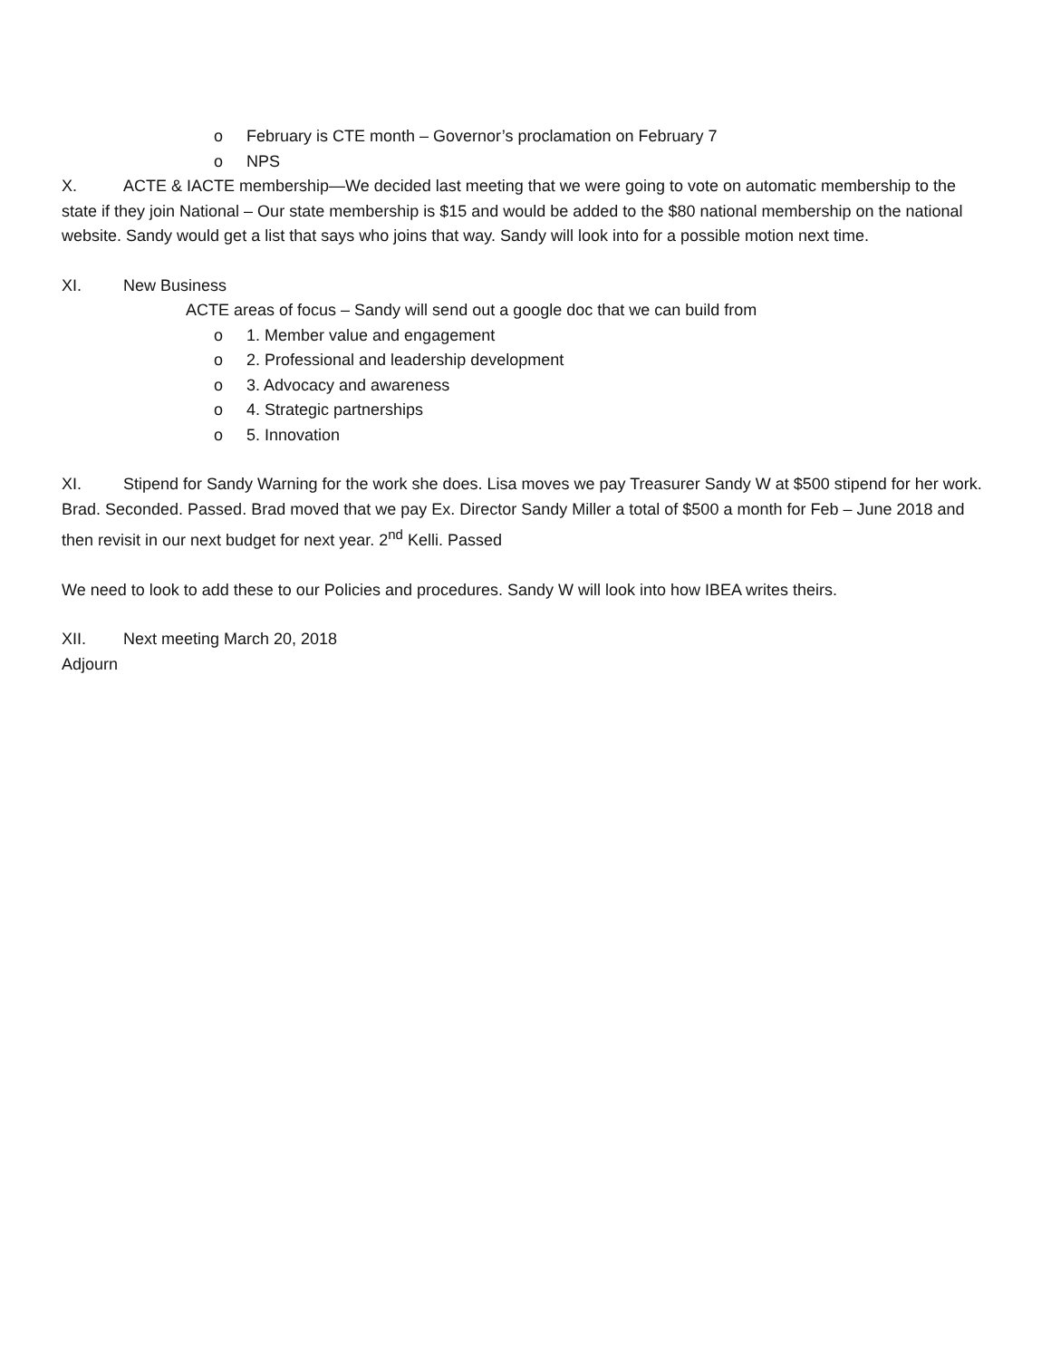o February is CTE month – Governor’s proclamation on February 7
o NPS
X. ACTE & IACTE membership—We decided last meeting that we were going to vote on automatic membership to the state if they join National – Our state membership is $15 and would be added to the $80 national membership on the national website. Sandy would get a list that says who joins that way. Sandy will look into for a possible motion next time.
XI. New Business
ACTE areas of focus – Sandy will send out a google doc that we can build from
o 1. Member value and engagement
o 2. Professional and leadership development
o 3. Advocacy and awareness
o 4. Strategic partnerships
o 5. Innovation
XI. Stipend for Sandy Warning for the work she does. Lisa moves we pay Treasurer Sandy W at $500 stipend for her work. Brad. Seconded. Passed. Brad moved that we pay Ex. Director Sandy Miller a total of $500 a month for Feb – June 2018 and then revisit in our next budget for next year. 2<sup>nd</sup> Kelli. Passed
We need to look to add these to our Policies and procedures. Sandy W will look into how IBEA writes theirs.
XII. Next meeting March 20, 2018
Adjourn